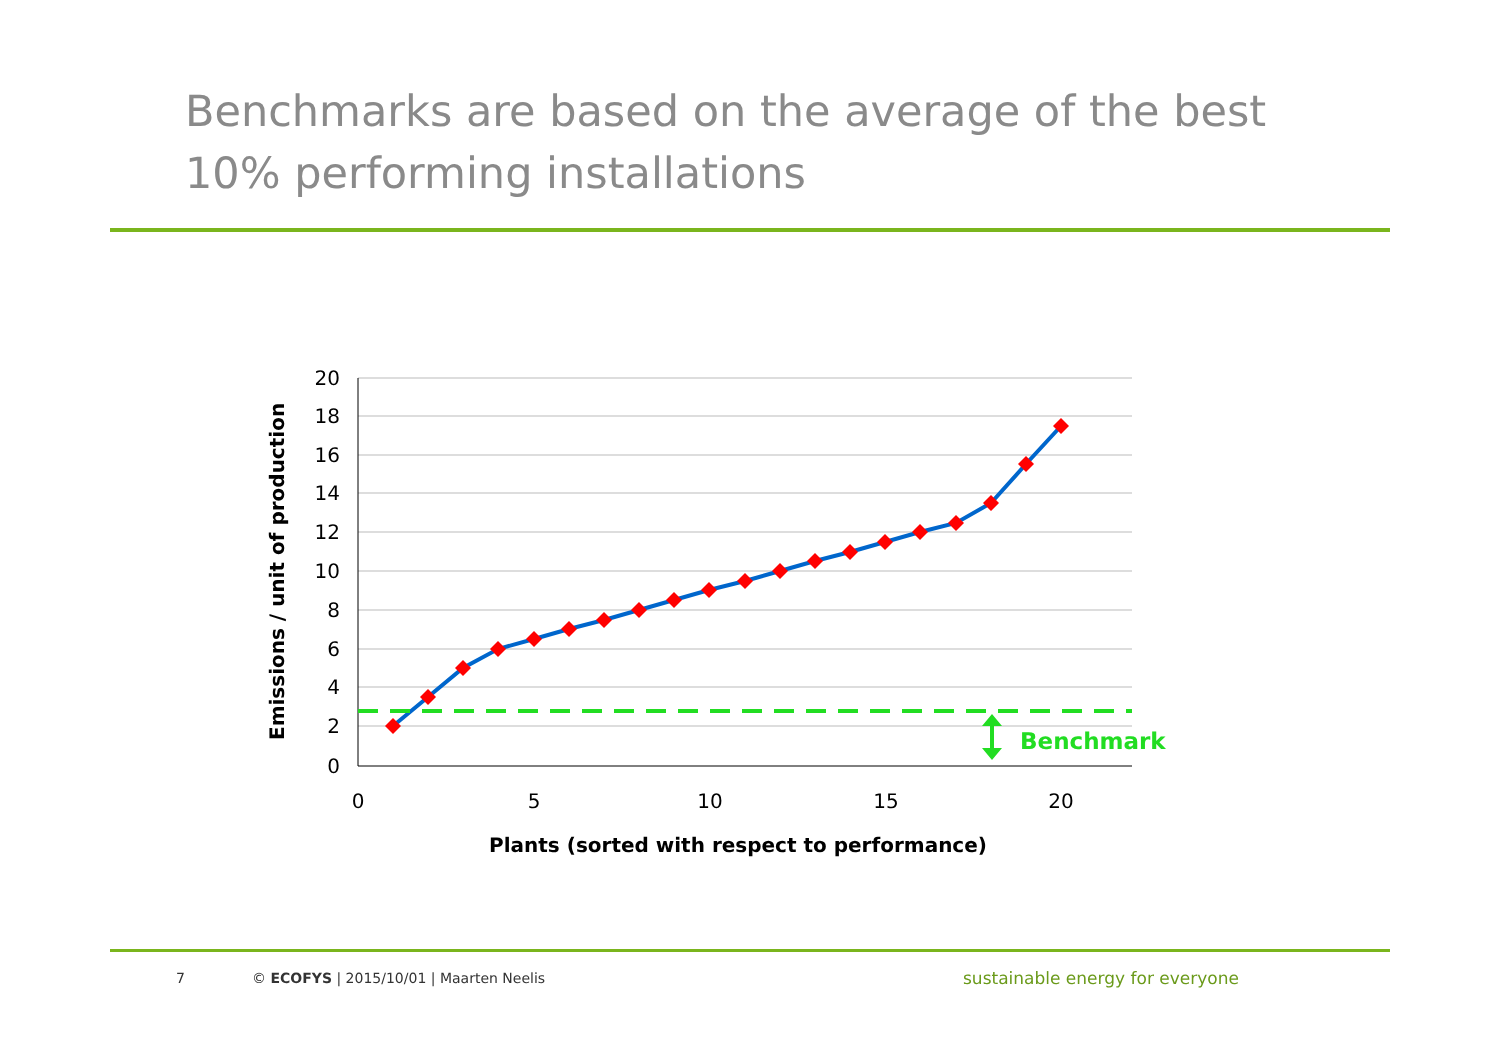Benchmarks are based on the average of the best 10% performing installations
20
18
16
14
12
10
8
6
4
2
0
0
5
10
15
20
Plants (sorted with respect to performance)
Emissions / unit of production
Benchmark
7 © ECOFYS | 2015/10/01 | Maarten Neelis sustainable energy for everyone